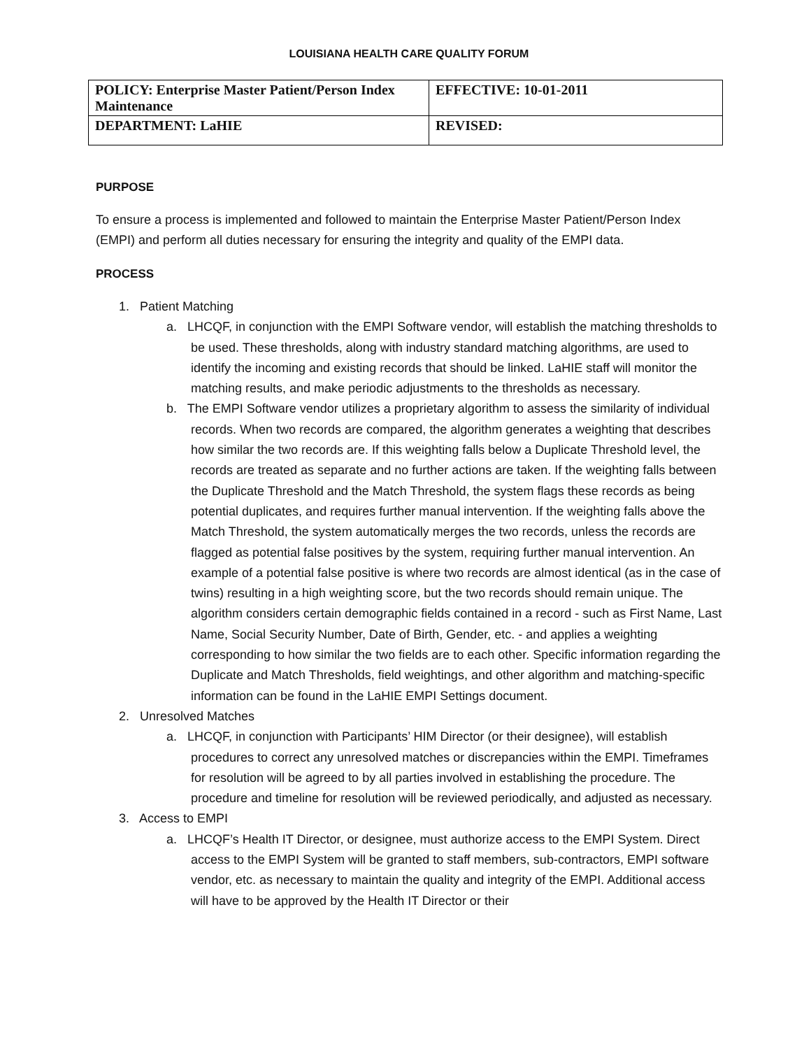LOUISIANA HEALTH CARE QUALITY FORUM
| POLICY: Enterprise Master Patient/Person Index Maintenance | EFFECTIVE: 10-01-2011 |
| DEPARTMENT: LaHIE | REVISED: |
PURPOSE
To ensure a process is implemented and followed to maintain the Enterprise Master Patient/Person Index (EMPI) and perform all duties necessary for ensuring the integrity and quality of the EMPI data.
PROCESS
1. Patient Matching
a. LHCQF, in conjunction with the EMPI Software vendor, will establish the matching thresholds to be used. These thresholds, along with industry standard matching algorithms, are used to identify the incoming and existing records that should be linked. LaHIE staff will monitor the matching results, and make periodic adjustments to the thresholds as necessary.
b. The EMPI Software vendor utilizes a proprietary algorithm to assess the similarity of individual records. When two records are compared, the algorithm generates a weighting that describes how similar the two records are. If this weighting falls below a Duplicate Threshold level, the records are treated as separate and no further actions are taken. If the weighting falls between the Duplicate Threshold and the Match Threshold, the system flags these records as being potential duplicates, and requires further manual intervention. If the weighting falls above the Match Threshold, the system automatically merges the two records, unless the records are flagged as potential false positives by the system, requiring further manual intervention. An example of a potential false positive is where two records are almost identical (as in the case of twins) resulting in a high weighting score, but the two records should remain unique. The algorithm considers certain demographic fields contained in a record - such as First Name, Last Name, Social Security Number, Date of Birth, Gender, etc. - and applies a weighting corresponding to how similar the two fields are to each other. Specific information regarding the Duplicate and Match Thresholds, field weightings, and other algorithm and matching-specific information can be found in the LaHIE EMPI Settings document.
2. Unresolved Matches
a. LHCQF, in conjunction with Participants’ HIM Director (or their designee), will establish procedures to correct any unresolved matches or discrepancies within the EMPI. Timeframes for resolution will be agreed to by all parties involved in establishing the procedure. The procedure and timeline for resolution will be reviewed periodically, and adjusted as necessary.
3. Access to EMPI
a. LHCQF’s Health IT Director, or designee, must authorize access to the EMPI System. Direct access to the EMPI System will be granted to staff members, sub-contractors, EMPI software vendor, etc. as necessary to maintain the quality and integrity of the EMPI. Additional access will have to be approved by the Health IT Director or their